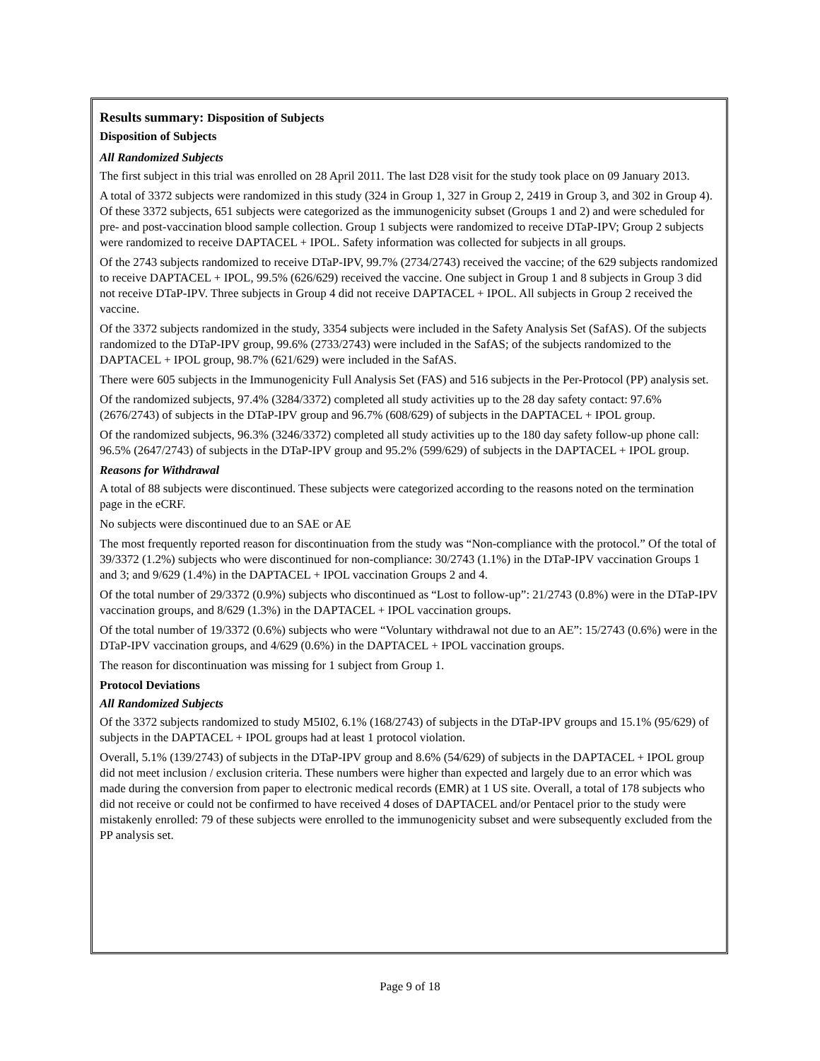Results summary: Disposition of Subjects
Disposition of Subjects
All Randomized Subjects
The first subject in this trial was enrolled on 28 April 2011. The last D28 visit for the study took place on 09 January 2013.
A total of 3372 subjects were randomized in this study (324 in Group 1, 327 in Group 2, 2419 in Group 3, and 302 in Group 4). Of these 3372 subjects, 651 subjects were categorized as the immunogenicity subset (Groups 1 and 2) and were scheduled for pre- and post-vaccination blood sample collection. Group 1 subjects were randomized to receive DTaP-IPV; Group 2 subjects were randomized to receive DAPTACEL + IPOL. Safety information was collected for subjects in all groups.
Of the 2743 subjects randomized to receive DTaP-IPV, 99.7% (2734/2743) received the vaccine; of the 629 subjects randomized to receive DAPTACEL + IPOL, 99.5% (626/629) received the vaccine. One subject in Group 1 and 8 subjects in Group 3 did not receive DTaP-IPV. Three subjects in Group 4 did not receive DAPTACEL + IPOL. All subjects in Group 2 received the vaccine.
Of the 3372 subjects randomized in the study, 3354 subjects were included in the Safety Analysis Set (SafAS). Of the subjects randomized to the DTaP-IPV group, 99.6% (2733/2743) were included in the SafAS; of the subjects randomized to the DAPTACEL + IPOL group, 98.7% (621/629) were included in the SafAS.
There were 605 subjects in the Immunogenicity Full Analysis Set (FAS) and 516 subjects in the Per-Protocol (PP) analysis set.
Of the randomized subjects, 97.4% (3284/3372) completed all study activities up to the 28 day safety contact: 97.6% (2676/2743) of subjects in the DTaP-IPV group and 96.7% (608/629) of subjects in the DAPTACEL + IPOL group.
Of the randomized subjects, 96.3% (3246/3372) completed all study activities up to the 180 day safety follow-up phone call: 96.5% (2647/2743) of subjects in the DTaP-IPV group and 95.2% (599/629) of subjects in the DAPTACEL + IPOL group.
Reasons for Withdrawal
A total of 88 subjects were discontinued. These subjects were categorized according to the reasons noted on the termination page in the eCRF.
No subjects were discontinued due to an SAE or AE
The most frequently reported reason for discontinuation from the study was “Non-compliance with the protocol.” Of the total of 39/3372 (1.2%) subjects who were discontinued for non-compliance: 30/2743 (1.1%) in the DTaP-IPV vaccination Groups 1 and 3; and 9/629 (1.4%) in the DAPTACEL + IPOL vaccination Groups 2 and 4.
Of the total number of 29/3372 (0.9%) subjects who discontinued as “Lost to follow-up”: 21/2743 (0.8%) were in the DTaP-IPV vaccination groups, and 8/629 (1.3%) in the DAPTACEL + IPOL vaccination groups.
Of the total number of 19/3372 (0.6%) subjects who were “Voluntary withdrawal not due to an AE”: 15/2743 (0.6%) were in the DTaP-IPV vaccination groups, and 4/629 (0.6%) in the DAPTACEL + IPOL vaccination groups.
The reason for discontinuation was missing for 1 subject from Group 1.
Protocol Deviations
All Randomized Subjects
Of the 3372 subjects randomized to study M5I02, 6.1% (168/2743) of subjects in the DTaP-IPV groups and 15.1% (95/629) of subjects in the DAPTACEL + IPOL groups had at least 1 protocol violation.
Overall, 5.1% (139/2743) of subjects in the DTaP-IPV group and 8.6% (54/629) of subjects in the DAPTACEL + IPOL group did not meet inclusion / exclusion criteria. These numbers were higher than expected and largely due to an error which was made during the conversion from paper to electronic medical records (EMR) at 1 US site. Overall, a total of 178 subjects who did not receive or could not be confirmed to have received 4 doses of DAPTACEL and/or Pentacel prior to the study were mistakenly enrolled: 79 of these subjects were enrolled to the immunogenicity subset and were subsequently excluded from the PP analysis set.
Page 9 of 18